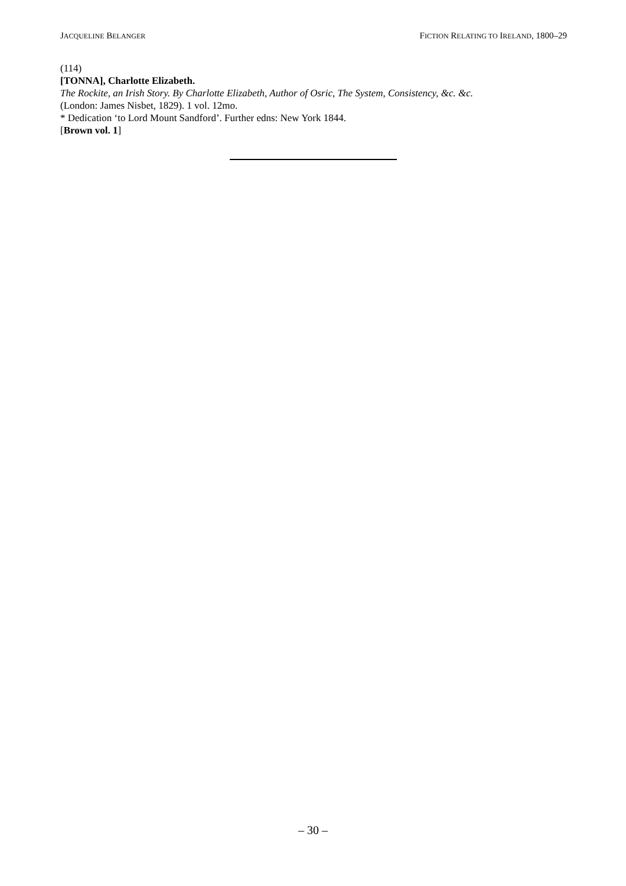JACQUELINE BELANGER FICTION RELATING TO IRELAND, 1800–29
(114)
[TONNA], Charlotte Elizabeth.
The Rockite, an Irish Story. By Charlotte Elizabeth, Author of Osric, The System, Consistency, &c. &c.
(London: James Nisbet, 1829). 1 vol. 12mo.
* Dedication ‘to Lord Mount Sandford’. Further edns: New York 1844.
[Brown vol. 1]
– 30 –